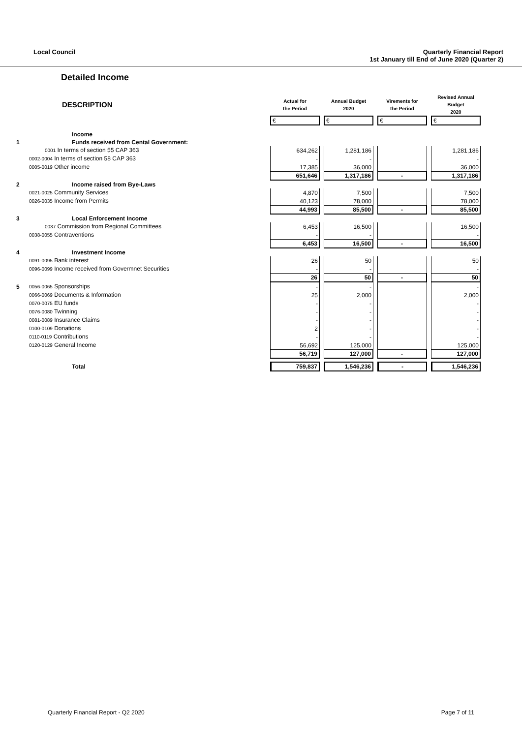Local Council Quarterly Financial Report
1st January till End of June 2020 (Quarter 2)
Detailed Income
| | DESCRIPTION | Actual for the Period | | Annual Budget 2020 | | Virements for the Period | | Revised Annual Budget 2020 |
| | | € | | € | | € | | € |
| | Income | | | | | | | |
| 1 | Funds received from Cental Government: | | | | | | | |
| | 0001 In terms of section 55 CAP 363 | 634,262 | | 1,281,186 | | | | 1,281,186 |
| | 0002-0004 In terms of section 58 CAP 363 | - | | - | | | | - |
| | 0005-0019 Other income | 17,385 | | 36,000 | | | | 36,000 |
| | | 651,646 | | 1,317,186 | | - | | 1,317,186 |
| 2 | Income raised from Bye-Laws | | | | | | | |
| | 0021-0025 Community Services | 4,870 | | 7,500 | | | | 7,500 |
| | 0026-0035 Income from Permits | 40,123 | | 78,000 | | | | 78,000 |
| | | 44,993 | | 85,500 | | - | | 85,500 |
| 3 | Local Enforcement Income | | | | | | | |
| | 0037 Commission from Regional Committees | 6,453 | | 16,500 | | | | 16,500 |
| | 0038-0055 Contraventions | - | | - | | | | - |
| | | 6,453 | | 16,500 | | - | | 16,500 |
| 4 | Investment Income | | | | | | | |
| | 0091-0095 Bank interest | 26 | | 50 | | | | 50 |
| | 0096-0099 Income received from Govermnet Securities | - | | - | | | | - |
| | | 26 | | 50 | | - | | 50 |
| 5 | 0056-0065 Sponsorships | - | | - | | | | - |
| | 0066-0069 Documents & Information | 25 | | 2,000 | | | | 2,000 |
| | 0070-0075 EU funds | - | | - | | | | - |
| | 0076-0080 Twinning | - | | - | | | | - |
| | 0081-0089 Insurance Claims | - | | - | | | | - |
| | 0100-0109 Donations | 2 | | - | | | | - |
| | 0110-0119 Contributions | - | | - | | | | - |
| | 0120-0129 General Income | 56,692 | | 125,000 | | | | 125,000 |
| | | 56,719 | | 127,000 | | - | | 127,000 |
| | Total | 759,837 | | 1,546,236 | | - | | 1,546,236 |
Quarterly Financial Report - Q2 2020 Page 7 of 11